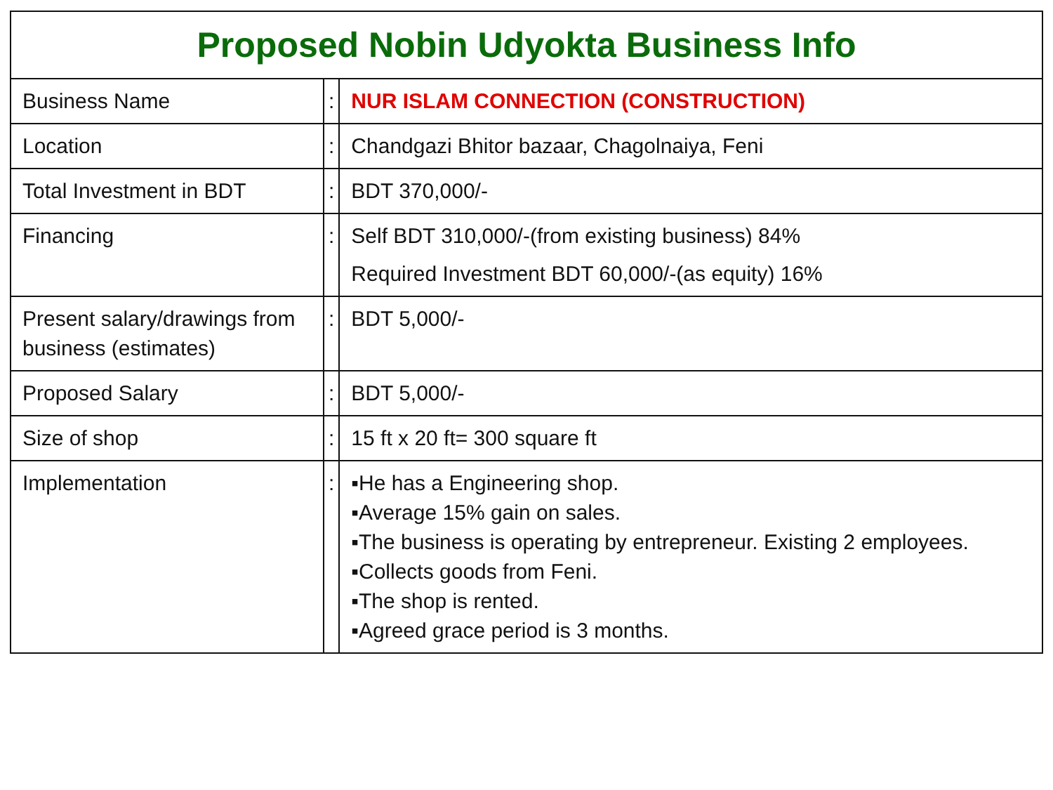| Proposed Nobin Udyokta Business Info | | |
| --- | --- | --- |
| Business Name | : | NUR ISLAM CONNECTION (CONSTRUCTION) |
| Location | : | Chandgazi Bhitor bazaar, Chagolnaiya, Feni |
| Total Investment in BDT | : | BDT 370,000/- |
| Financing | : | Self BDT 310,000/-(from existing business) 84% Required Investment BDT 60,000/-(as equity) 16% |
| Present salary/drawings from business (estimates) | : | BDT 5,000/- |
| Proposed Salary | : | BDT 5,000/- |
| Size of shop | : | 15 ft x 20 ft= 300 square ft |
| Implementation | : | ▪He has a Engineering shop. ▪Average 15% gain on sales. ▪The business is operating by entrepreneur. Existing 2 employees. ▪Collects goods from Feni. ▪The shop is rented. ▪Agreed grace period is 3 months. |